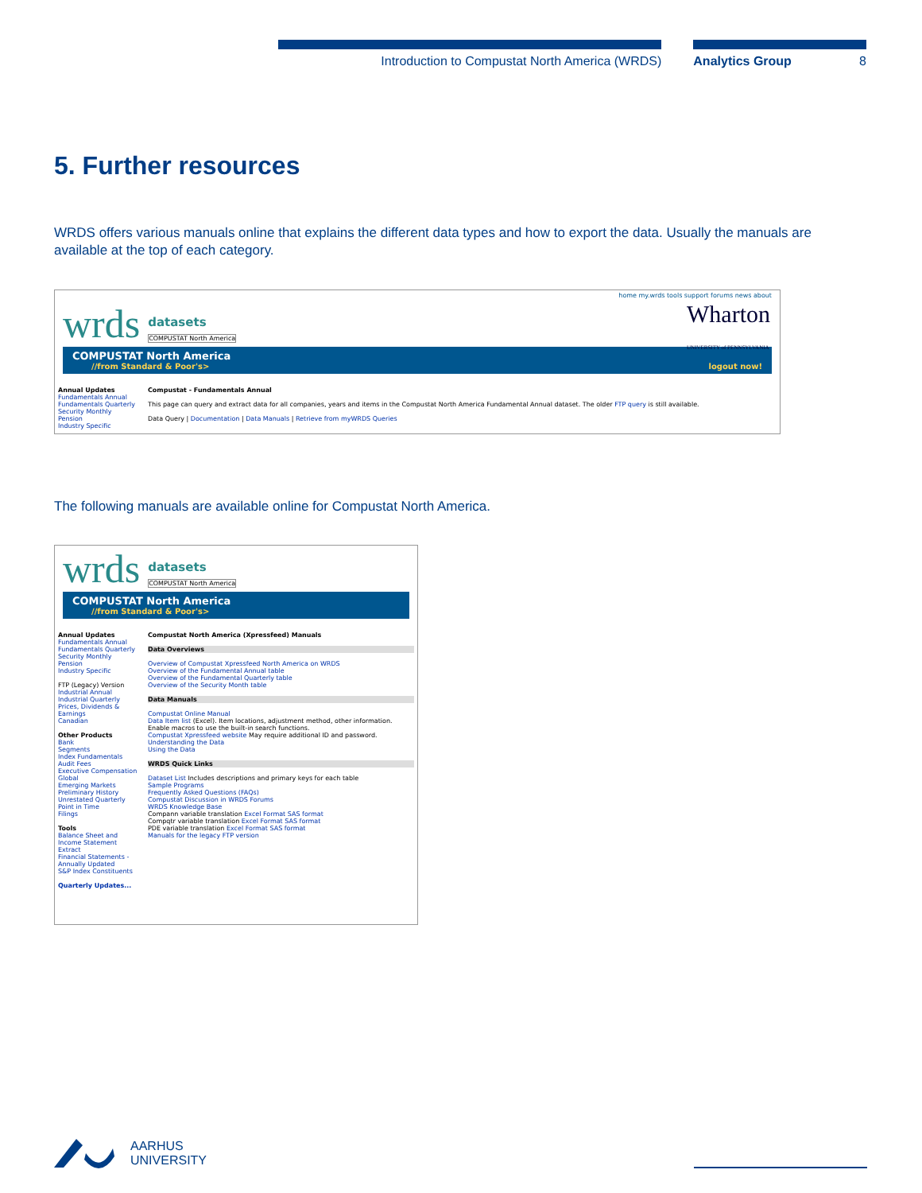Introduction to Compustat North America (WRDS) Analytics Group 8
5. Further resources
WRDS offers various manuals online that explains the different data types and how to export the data. Usually the manuals are available at the top of each category.
home my.wrds tools support forums news about
wrds datasets
COMPUSTAT North America Wharton
UNIVERSITY of PENNSYLVANIA
COMPUSTAT North America
//from Standard & Poor's> logout now!
Annual Updates
Fundamentals Annual
Fundamentals Quarterly
Security Monthly
Pension
Industry Specific
Compustat - Fundamentals Annual
This page can query and extract data for all companies, years and items in the Compustat North America Fundamental Annual dataset. The older FTP query is still available.
Data Query | Documentation | Data Manuals | Retrieve from myWRDS Queries
The following manuals are available online for Compustat North America.
wrds datasets
COMPUSTAT North America
COMPUSTAT North America
//from Standard & Poor's>
Annual Updates
Fundamentals Annual
Fundamentals Quarterly
Security Monthly
Pension
Industry Specific
FTP (Legacy) Version
Industrial Annual
Industrial Quarterly
Prices, Dividends & Earnings
Canadian
Other Products
Bank
Segments
Index Fundamentals
Audit Fees
Executive Compensation
Global
Emerging Markets
Preliminary History
Unrestated Quarterly
Point in Time
Filings
Tools
Balance Sheet and Income Statement Extract
Financial Statements - Annually Updated
S&P Index Constituents
Quarterly Updates...
Compustat North America (Xpressfeed) Manuals
Data Overviews
Overview of Compustat Xpressfeed North America on WRDS
Overview of the Fundamental Annual table
Overview of the Fundamental Quarterly table
Overview of the Security Month table
Data Manuals
Compustat Online Manual
Data Item list (Excel). Item locations, adjustment method, other information. Enable macros to use the built-in search functions.
Compustat Xpressfeed website May require additional ID and password.
Understanding the Data
Using the Data
WRDS Quick Links
Dataset List Includes descriptions and primary keys for each table
Sample Programs
Frequently Asked Questions (FAQs)
Compustat Discussion in WRDS Forums
WRDS Knowledge Base
Compann variable translation Excel Format SAS format
Compqtr variable translation Excel Format SAS format
PDE variable translation Excel Format SAS format
Manuals for the legacy FTP version
AARHUS
UNIVERSITY